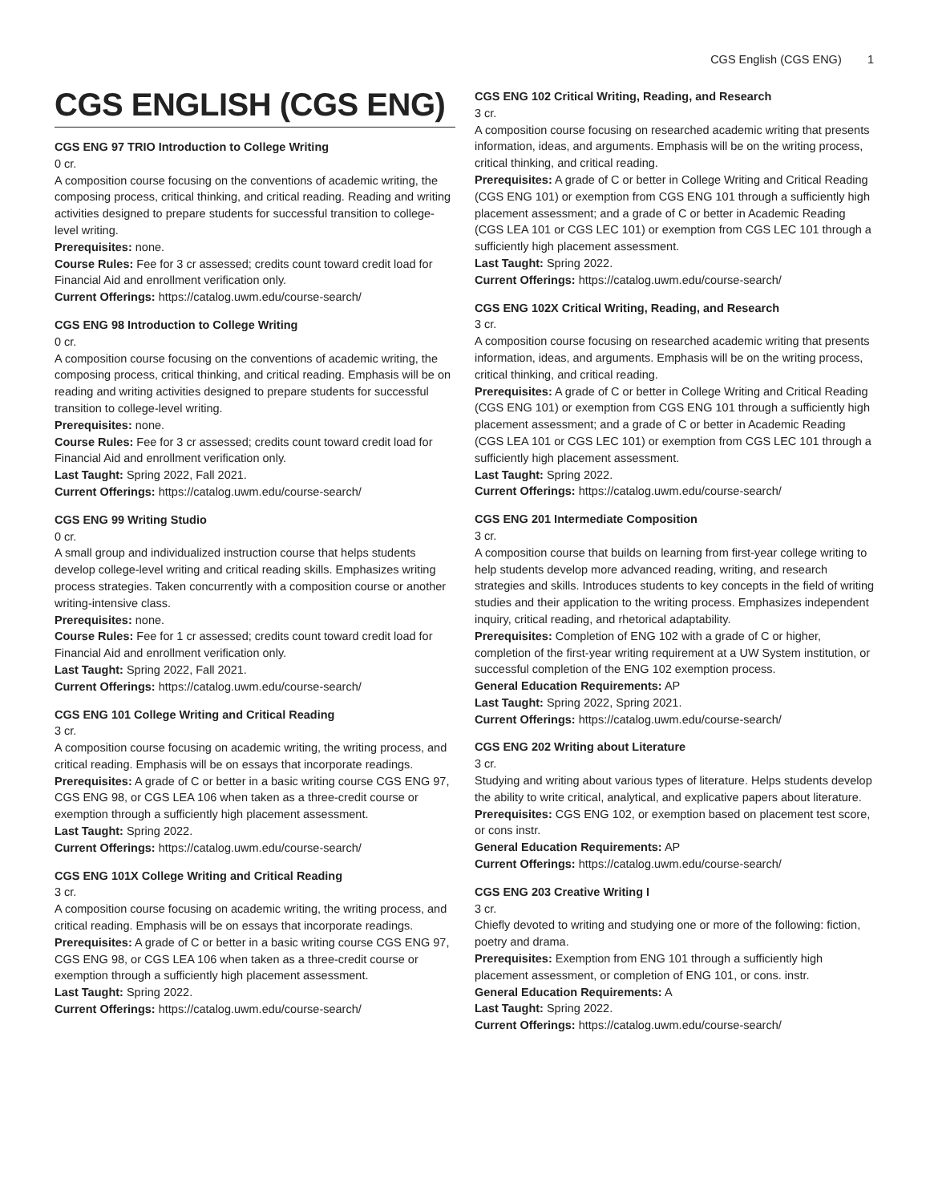CGS English (CGS ENG) 1
CGS ENGLISH (CGS ENG)
CGS ENG 97 TRIO Introduction to College Writing
0 cr.
A composition course focusing on the conventions of academic writing, the composing process, critical thinking, and critical reading. Reading and writing activities designed to prepare students for successful transition to college-level writing.
Prerequisites: none.
Course Rules: Fee for 3 cr assessed; credits count toward credit load for Financial Aid and enrollment verification only.
Current Offerings: https://catalog.uwm.edu/course-search/
CGS ENG 98 Introduction to College Writing
0 cr.
A composition course focusing on the conventions of academic writing, the composing process, critical thinking, and critical reading. Emphasis will be on reading and writing activities designed to prepare students for successful transition to college-level writing.
Prerequisites: none.
Course Rules: Fee for 3 cr assessed; credits count toward credit load for Financial Aid and enrollment verification only.
Last Taught: Spring 2022, Fall 2021.
Current Offerings: https://catalog.uwm.edu/course-search/
CGS ENG 99 Writing Studio
0 cr.
A small group and individualized instruction course that helps students develop college-level writing and critical reading skills. Emphasizes writing process strategies. Taken concurrently with a composition course or another writing-intensive class.
Prerequisites: none.
Course Rules: Fee for 1 cr assessed; credits count toward credit load for Financial Aid and enrollment verification only.
Last Taught: Spring 2022, Fall 2021.
Current Offerings: https://catalog.uwm.edu/course-search/
CGS ENG 101 College Writing and Critical Reading
3 cr.
A composition course focusing on academic writing, the writing process, and critical reading. Emphasis will be on essays that incorporate readings.
Prerequisites: A grade of C or better in a basic writing course CGS ENG 97, CGS ENG 98, or CGS LEA 106 when taken as a three-credit course or exemption through a sufficiently high placement assessment.
Last Taught: Spring 2022.
Current Offerings: https://catalog.uwm.edu/course-search/
CGS ENG 101X College Writing and Critical Reading
3 cr.
A composition course focusing on academic writing, the writing process, and critical reading. Emphasis will be on essays that incorporate readings.
Prerequisites: A grade of C or better in a basic writing course CGS ENG 97, CGS ENG 98, or CGS LEA 106 when taken as a three-credit course or exemption through a sufficiently high placement assessment.
Last Taught: Spring 2022.
Current Offerings: https://catalog.uwm.edu/course-search/
CGS ENG 102 Critical Writing, Reading, and Research
3 cr.
A composition course focusing on researched academic writing that presents information, ideas, and arguments. Emphasis will be on the writing process, critical thinking, and critical reading.
Prerequisites: A grade of C or better in College Writing and Critical Reading (CGS ENG 101) or exemption from CGS ENG 101 through a sufficiently high placement assessment; and a grade of C or better in Academic Reading (CGS LEA 101 or CGS LEC 101) or exemption from CGS LEC 101 through a sufficiently high placement assessment.
Last Taught: Spring 2022.
Current Offerings: https://catalog.uwm.edu/course-search/
CGS ENG 102X Critical Writing, Reading, and Research
3 cr.
A composition course focusing on researched academic writing that presents information, ideas, and arguments. Emphasis will be on the writing process, critical thinking, and critical reading.
Prerequisites: A grade of C or better in College Writing and Critical Reading (CGS ENG 101) or exemption from CGS ENG 101 through a sufficiently high placement assessment; and a grade of C or better in Academic Reading (CGS LEA 101 or CGS LEC 101) or exemption from CGS LEC 101 through a sufficiently high placement assessment.
Last Taught: Spring 2022.
Current Offerings: https://catalog.uwm.edu/course-search/
CGS ENG 201 Intermediate Composition
3 cr.
A composition course that builds on learning from first-year college writing to help students develop more advanced reading, writing, and research strategies and skills. Introduces students to key concepts in the field of writing studies and their application to the writing process. Emphasizes independent inquiry, critical reading, and rhetorical adaptability.
Prerequisites: Completion of ENG 102 with a grade of C or higher, completion of the first-year writing requirement at a UW System institution, or successful completion of the ENG 102 exemption process.
General Education Requirements: AP
Last Taught: Spring 2022, Spring 2021.
Current Offerings: https://catalog.uwm.edu/course-search/
CGS ENG 202 Writing about Literature
3 cr.
Studying and writing about various types of literature. Helps students develop the ability to write critical, analytical, and explicative papers about literature.
Prerequisites: CGS ENG 102, or exemption based on placement test score, or cons instr.
General Education Requirements: AP
Current Offerings: https://catalog.uwm.edu/course-search/
CGS ENG 203 Creative Writing I
3 cr.
Chiefly devoted to writing and studying one or more of the following: fiction, poetry and drama.
Prerequisites: Exemption from ENG 101 through a sufficiently high placement assessment, or completion of ENG 101, or cons. instr.
General Education Requirements: A
Last Taught: Spring 2022.
Current Offerings: https://catalog.uwm.edu/course-search/